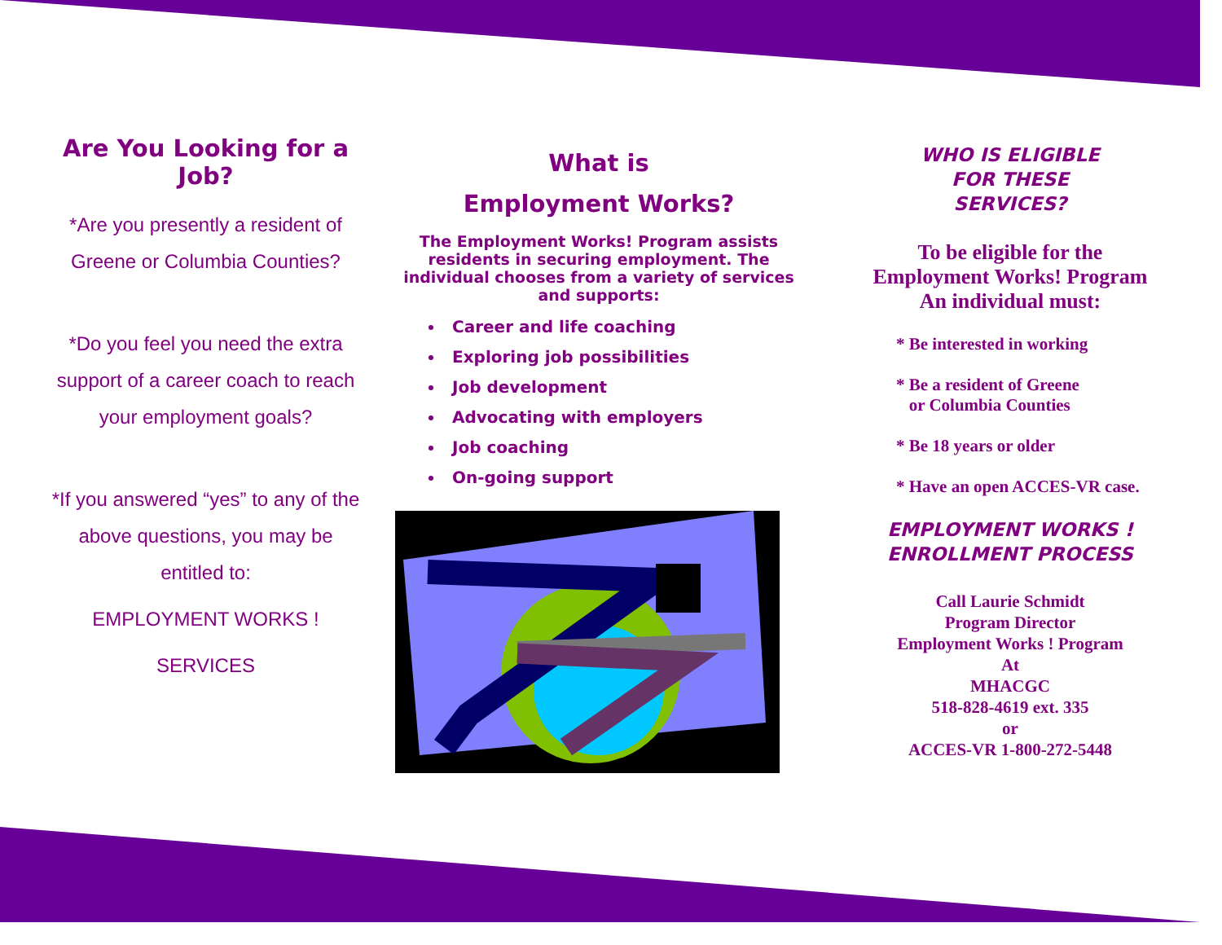Are You Looking for a Job?
*Are you presently a resident of Greene or Columbia Counties?
*Do you feel you need the extra support of a career coach to reach your employment goals?
*If you answered “yes” to any of the above questions, you may be entitled to:
EMPLOYMENT WORKS !
SERVICES
What is
Employment Works?
The Employment Works! Program assists residents in securing employment. The individual chooses from a variety of services and supports:
Career and life coaching
Exploring job possibilities
Job development
Advocating with employers
Job coaching
On-going support
WHO IS ELIGIBLE
FOR THESE
SERVICES?
To be eligible for the Employment Works! Program An individual must:
* Be interested in working
* Be a resident of Greene
or Columbia Counties
* Be 18 years or older
* Have an open ACCES-VR case.
EMPLOYMENT WORKS !
ENROLLMENT PROCESS
Call Laurie Schmidt
Program Director
Employment Works ! Program
At
MHACGC
518-828-4619 ext. 335
or
ACCES-VR 1-800-272-5448